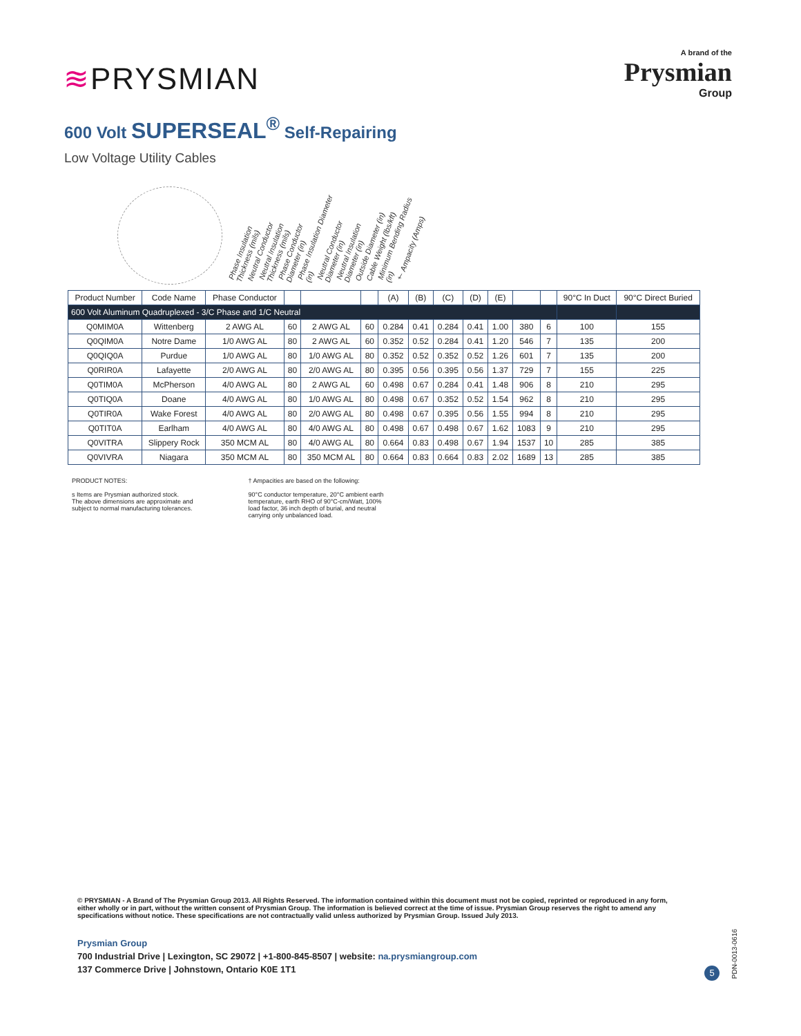≋PRYSMIAN
A brand of the
Prysmian
Group
600 Volt SUPERSEAL<sup>®</sup> Self-Repairing
Low Voltage Utility Cables
Phase Insulation Thickness (mils) Neutral Conductor Neutral Insulation Thickness (mils) Phase Conductor Diameter (in) Phase Insulation Diameter (in) Neutral Conductor Diameter (in) Neutral Insulation Diameter (in) Outside Diameter (in) Cable Weight (lbs/kft) Minimum Bending Radius (in) † Ampacity (Amps)
| Product Number | Code Name | Phase Conductor | | | | (A) | (B) | (C) | (D) | (E) | | | 90°C In Duct | 90°C Direct Buried |
| --- | --- | --- | --- | --- | --- | --- | --- | --- | --- | --- | --- | --- | --- | --- |
| 600 Volt Aluminum Quadruplexed - 3/C Phase and 1/C Neutral | | | | | | | | | | | | | | |
| Q0MIM0A | Wittenberg | 2 AWG AL | 60 | 2 AWG AL | 60 | 0.284 | 0.41 | 0.284 | 0.41 | 1.00 | 380 | 6 | 100 | 155 |
| Q0QIM0A | Notre Dame | 1/0 AWG AL | 80 | 2 AWG AL | 60 | 0.352 | 0.52 | 0.284 | 0.41 | 1.20 | 546 | 7 | 135 | 200 |
| Q0QIQ0A | Purdue | 1/0 AWG AL | 80 | 1/0 AWG AL | 80 | 0.352 | 0.52 | 0.352 | 0.52 | 1.26 | 601 | 7 | 135 | 200 |
| Q0RIR0A | Lafayette | 2/0 AWG AL | 80 | 2/0 AWG AL | 80 | 0.395 | 0.56 | 0.395 | 0.56 | 1.37 | 729 | 7 | 155 | 225 |
| Q0TIM0A | McPherson | 4/0 AWG AL | 80 | 2 AWG AL | 60 | 0.498 | 0.67 | 0.284 | 0.41 | 1.48 | 906 | 8 | 210 | 295 |
| Q0TIQ0A | Doane | 4/0 AWG AL | 80 | 1/0 AWG AL | 80 | 0.498 | 0.67 | 0.352 | 0.52 | 1.54 | 962 | 8 | 210 | 295 |
| Q0TIR0A | Wake Forest | 4/0 AWG AL | 80 | 2/0 AWG AL | 80 | 0.498 | 0.67 | 0.395 | 0.56 | 1.55 | 994 | 8 | 210 | 295 |
| Q0TIT0A | Earlham | 4/0 AWG AL | 80 | 4/0 AWG AL | 80 | 0.498 | 0.67 | 0.498 | 0.67 | 1.62 | 1083 | 9 | 210 | 295 |
| Q0VITRA | Slippery Rock | 350 MCM AL | 80 | 4/0 AWG AL | 80 | 0.664 | 0.83 | 0.498 | 0.67 | 1.94 | 1537 | 10 | 285 | 385 |
| Q0VIVRA | Niagara | 350 MCM AL | 80 | 350 MCM AL | 80 | 0.664 | 0.83 | 0.664 | 0.83 | 2.02 | 1689 | 13 | 285 | 385 |
PRODUCT NOTES:
s Items are Prysmian authorized stock.
The above dimensions are approximate and
subject to normal manufacturing tolerances.
† Ampacities are based on the following:
90°C conductor temperature, 20°C ambient earth
temperature, earth RHO of 90°C-cm/Watt, 100%
load factor, 36 inch depth of burial, and neutral
carrying only unbalanced load.
© PRYSMIAN - A Brand of The Prysmian Group 2013. All Rights Reserved. The information contained within this document must not be copied, reprinted or reproduced in any form, either wholly or in part, without the written consent of Prysmian Group. The information is believed correct at the time of issue. Prysmian Group reserves the right to amend any specifications without notice. These specifications are not contractually valid unless authorized by Prysmian Group. Issued July 2013.
Prysmian Group
700 Industrial Drive | Lexington, SC 29072 | +1-800-845-8507 | website: na.prysmiangroup.com
137 Commerce Drive | Johnstown, Ontario K0E 1T1
5
PDN-0013-0616